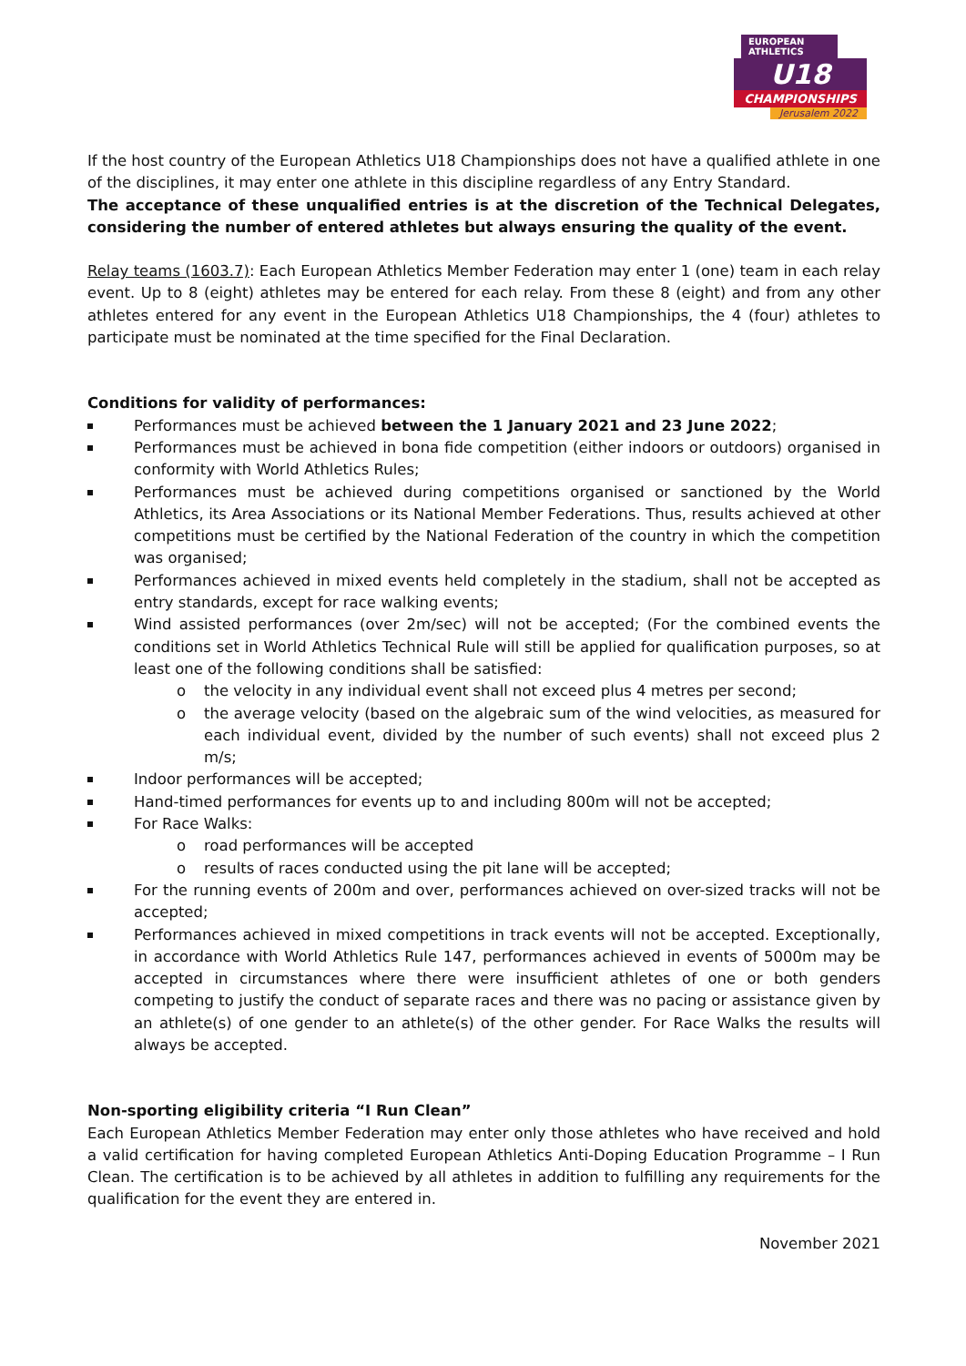EUROPEAN ATHLETICS
U18
CHAMPIONSHIPS
Jerusalem 2022
If the host country of the European Athletics U18 Championships does not have a qualified athlete in one of the disciplines, it may enter one athlete in this discipline regardless of any Entry Standard.
The acceptance of these unqualified entries is at the discretion of the Technical Delegates, considering the number of entered athletes but always ensuring the quality of the event.
Relay teams (1603.7): Each European Athletics Member Federation may enter 1 (one) team in each relay event. Up to 8 (eight) athletes may be entered for each relay. From these 8 (eight) and from any other athletes entered for any event in the European Athletics U18 Championships, the 4 (four) athletes to participate must be nominated at the time specified for the Final Declaration.
Conditions for validity of performances:
Performances must be achieved between the 1 January 2021 and 23 June 2022;
Performances must be achieved in bona fide competition (either indoors or outdoors) organised in conformity with World Athletics Rules;
Performances must be achieved during competitions organised or sanctioned by the World Athletics, its Area Associations or its National Member Federations. Thus, results achieved at other competitions must be certified by the National Federation of the country in which the competition was organised;
Performances achieved in mixed events held completely in the stadium, shall not be accepted as entry standards, except for race walking events;
Wind assisted performances (over 2m/sec) will not be accepted; (For the combined events the conditions set in World Athletics Technical Rule will still be applied for qualification purposes, so at least one of the following conditions shall be satisfied:
o the velocity in any individual event shall not exceed plus 4 metres per second;
o the average velocity (based on the algebraic sum of the wind velocities, as measured for each individual event, divided by the number of such events) shall not exceed plus 2 m/s;
Indoor performances will be accepted;
Hand-timed performances for events up to and including 800m will not be accepted;
For Race Walks:
o road performances will be accepted
o results of races conducted using the pit lane will be accepted;
For the running events of 200m and over, performances achieved on over-sized tracks will not be accepted;
Performances achieved in mixed competitions in track events will not be accepted. Exceptionally, in accordance with World Athletics Rule 147, performances achieved in events of 5000m may be accepted in circumstances where there were insufficient athletes of one or both genders competing to justify the conduct of separate races and there was no pacing or assistance given by an athlete(s) of one gender to an athlete(s) of the other gender. For Race Walks the results will always be accepted.
Non-sporting eligibility criteria “I Run Clean”
Each European Athletics Member Federation may enter only those athletes who have received and hold a valid certification for having completed European Athletics Anti-Doping Education Programme – I Run Clean. The certification is to be achieved by all athletes in addition to fulfilling any requirements for the qualification for the event they are entered in.
November 2021